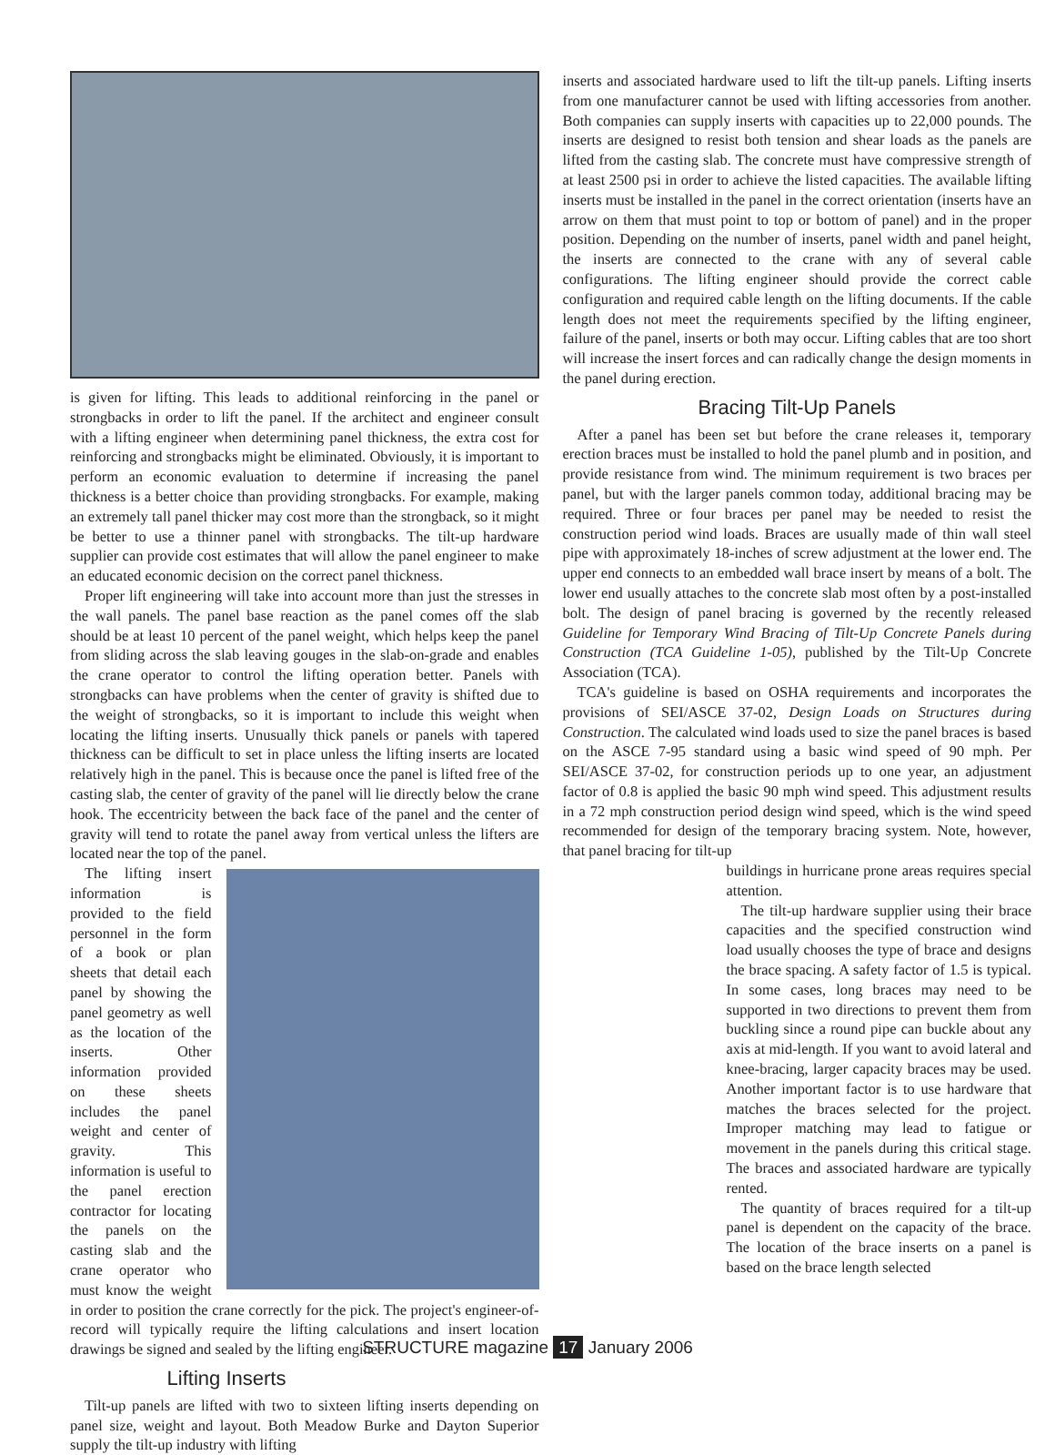is given for lifting. This leads to additional reinforcing in the panel or strongbacks in order to lift the panel. If the architect and engineer consult with a lifting engineer when determining panel thickness, the extra cost for reinforcing and strongbacks might be eliminated. Obviously, it is important to perform an economic evaluation to determine if increasing the panel thickness is a better choice than providing strongbacks. For example, making an extremely tall panel thicker may cost more than the strongback, so it might be better to use a thinner panel with strongbacks. The tilt-up hardware supplier can provide cost estimates that will allow the panel engineer to make an educated economic decision on the correct panel thickness.
Proper lift engineering will take into account more than just the stresses in the wall panels. The panel base reaction as the panel comes off the slab should be at least 10 percent of the panel weight, which helps keep the panel from sliding across the slab leaving gouges in the slab-on-grade and enables the crane operator to control the lifting operation better. Panels with strongbacks can have problems when the center of gravity is shifted due to the weight of strongbacks, so it is important to include this weight when locating the lifting inserts. Unusually thick panels or panels with tapered thickness can be difficult to set in place unless the lifting inserts are located relatively high in the panel. This is because once the panel is lifted free of the casting slab, the center of gravity of the panel will lie directly below the crane hook. The eccentricity between the back face of the panel and the center of gravity will tend to rotate the panel away from vertical unless the lifters are located near the top of the panel.
The lifting insert information is provided to the field personnel in the form of a book or plan sheets that detail each panel by showing the panel geometry as well as the location of the inserts. Other information provided on these sheets includes the panel weight and center of gravity. This information is useful to the panel erection contractor for locating the panels on the casting slab and the crane operator who must know the weight in order to position the crane correctly for the pick. The project's engineer-of-record will typically require the lifting calculations and insert location drawings be signed and sealed by the lifting engineer.
Lifting Inserts
Tilt-up panels are lifted with two to sixteen lifting inserts depending on panel size, weight and layout. Both Meadow Burke and Dayton Superior supply the tilt-up industry with lifting
inserts and associated hardware used to lift the tilt-up panels. Lifting inserts from one manufacturer cannot be used with lifting accessories from another. Both companies can supply inserts with capacities up to 22,000 pounds. The inserts are designed to resist both tension and shear loads as the panels are lifted from the casting slab. The concrete must have compressive strength of at least 2500 psi in order to achieve the listed capacities. The available lifting inserts must be installed in the panel in the correct orientation (inserts have an arrow on them that must point to top or bottom of panel) and in the proper position. Depending on the number of inserts, panel width and panel height, the inserts are connected to the crane with any of several cable configurations. The lifting engineer should provide the correct cable configuration and required cable length on the lifting documents. If the cable length does not meet the requirements specified by the lifting engineer, failure of the panel, inserts or both may occur. Lifting cables that are too short will increase the insert forces and can radically change the design moments in the panel during erection.
Bracing Tilt-Up Panels
After a panel has been set but before the crane releases it, temporary erection braces must be installed to hold the panel plumb and in position, and provide resistance from wind. The minimum requirement is two braces per panel, but with the larger panels common today, additional bracing may be required. Three or four braces per panel may be needed to resist the construction period wind loads. Braces are usually made of thin wall steel pipe with approximately 18-inches of screw adjustment at the lower end. The upper end connects to an embedded wall brace insert by means of a bolt. The lower end usually attaches to the concrete slab most often by a post-installed bolt. The design of panel bracing is governed by the recently released Guideline for Temporary Wind Bracing of Tilt-Up Concrete Panels during Construction (TCA Guideline 1-05), published by the Tilt-Up Concrete Association (TCA).
TCA's guideline is based on OSHA requirements and incorporates the provisions of SEI/ASCE 37-02, Design Loads on Structures during Construction. The calculated wind loads used to size the panel braces is based on the ASCE 7-95 standard using a basic wind speed of 90 mph. Per SEI/ASCE 37-02, for construction periods up to one year, an adjustment factor of 0.8 is applied the basic 90 mph wind speed. This adjustment results in a 72 mph construction period design wind speed, which is the wind speed recommended for design of the temporary bracing system. Note, however, that panel bracing for tilt-up
buildings in hurricane prone areas requires special attention.
The tilt-up hardware supplier using their brace capacities and the specified construction wind load usually chooses the type of brace and designs the brace spacing. A safety factor of 1.5 is typical. In some cases, long braces may need to be supported in two directions to prevent them from buckling since a round pipe can buckle about any axis at mid-length. If you want to avoid lateral and knee-bracing, larger capacity braces may be used. Another important factor is to use hardware that matches the braces selected for the project. Improper matching may lead to fatigue or movement in the panels during this critical stage. The braces and associated hardware are typically rented.
The quantity of braces required for a tilt-up panel is dependent on the capacity of the brace. The location of the brace inserts on a panel is based on the brace length selected
STRUCTURE magazine 17 January 2006